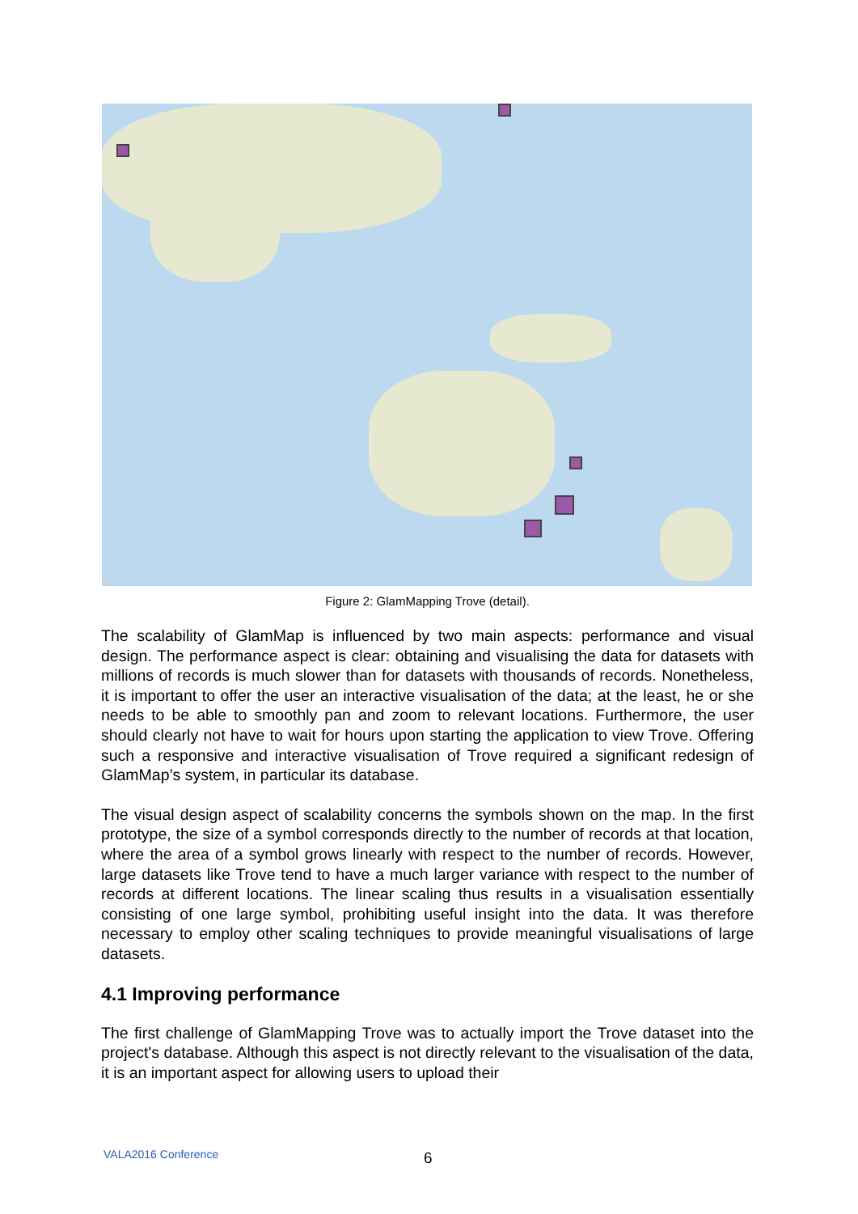Figure 2: GlamMapping Trove (detail).
The scalability of GlamMap is influenced by two main aspects: performance and visual design. The performance aspect is clear: obtaining and visualising the data for datasets with millions of records is much slower than for datasets with thousands of records. Nonetheless, it is important to offer the user an interactive visualisation of the data; at the least, he or she needs to be able to smoothly pan and zoom to relevant locations. Furthermore, the user should clearly not have to wait for hours upon starting the application to view Trove. Offering such a responsive and interactive visualisation of Trove required a significant redesign of GlamMap’s system, in particular its database.
The visual design aspect of scalability concerns the symbols shown on the map. In the first prototype, the size of a symbol corresponds directly to the number of records at that location, where the area of a symbol grows linearly with respect to the number of records. However, large datasets like Trove tend to have a much larger variance with respect to the number of records at different locations. The linear scaling thus results in a visualisation essentially consisting of one large symbol, prohibiting useful insight into the data. It was therefore necessary to employ other scaling techniques to provide meaningful visualisations of large datasets.
4.1 Improving performance
The first challenge of GlamMapping Trove was to actually import the Trove dataset into the project's database. Although this aspect is not directly relevant to the visualisation of the data, it is an important aspect for allowing users to upload their
VALA2016 Conference 6